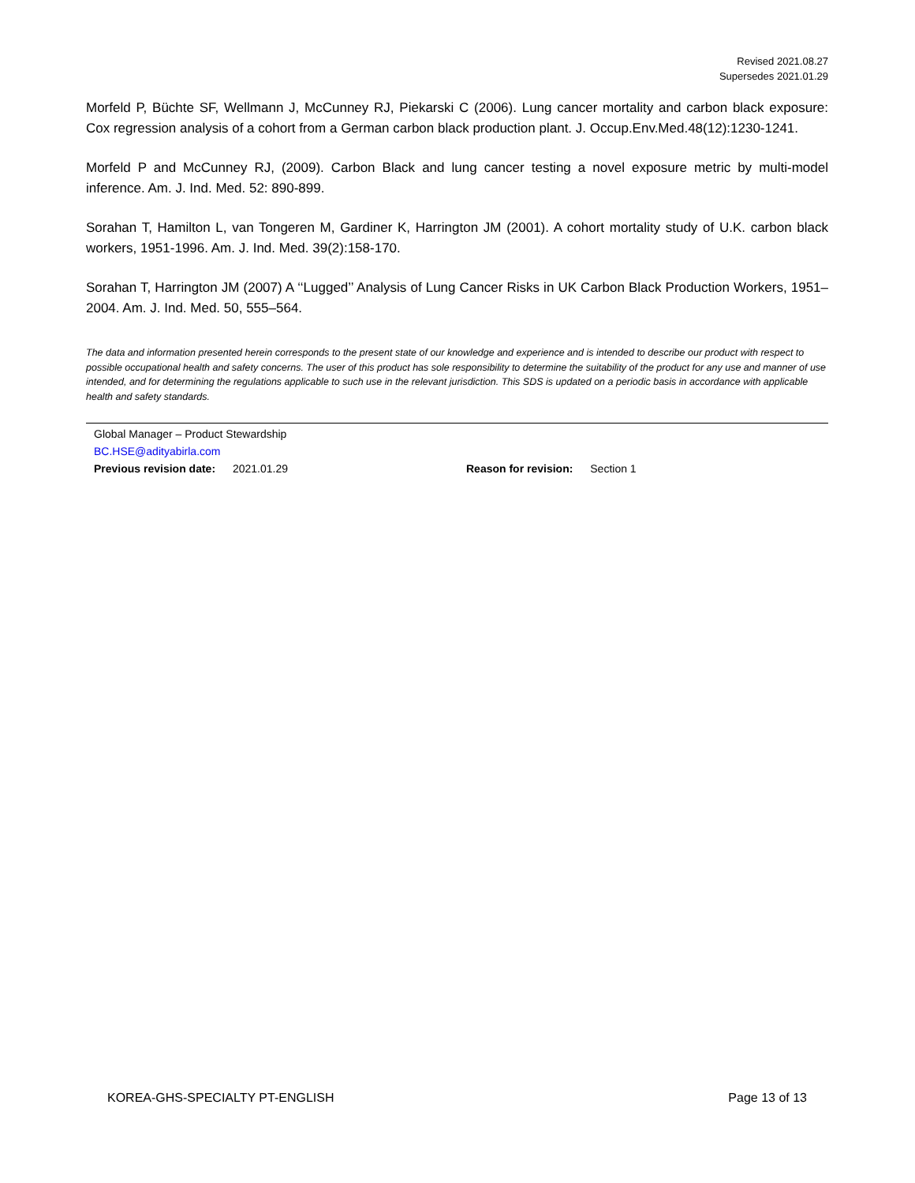Revised 2021.08.27
Supersedes 2021.01.29
Morfeld P, Büchte SF, Wellmann J, McCunney RJ, Piekarski C (2006). Lung cancer mortality and carbon black exposure: Cox regression analysis of a cohort from a German carbon black production plant. J. Occup.Env.Med.48(12):1230-1241.
Morfeld P and McCunney RJ, (2009). Carbon Black and lung cancer testing a novel exposure metric by multi-model inference. Am. J. Ind. Med. 52: 890-899.
Sorahan T, Hamilton L, van Tongeren M, Gardiner K, Harrington JM (2001). A cohort mortality study of U.K. carbon black workers, 1951-1996. Am. J. Ind. Med. 39(2):158-170.
Sorahan T, Harrington JM (2007) A ‘‘Lugged’’ Analysis of Lung Cancer Risks in UK Carbon Black Production Workers, 1951–2004. Am. J. Ind. Med. 50, 555–564.
The data and information presented herein corresponds to the present state of our knowledge and experience and is intended to describe our product with respect to possible occupational health and safety concerns. The user of this product has sole responsibility to determine the suitability of the product for any use and manner of use intended, and for determining the regulations applicable to such use in the relevant jurisdiction. This SDS is updated on a periodic basis in accordance with applicable health and safety standards.
Global Manager – Product Stewardship
BC.HSE@adityabirla.com
Previous revision date: 2021.01.29 Reason for revision: Section 1
KOREA-GHS-SPECIALTY PT-ENGLISH Page 13 of 13